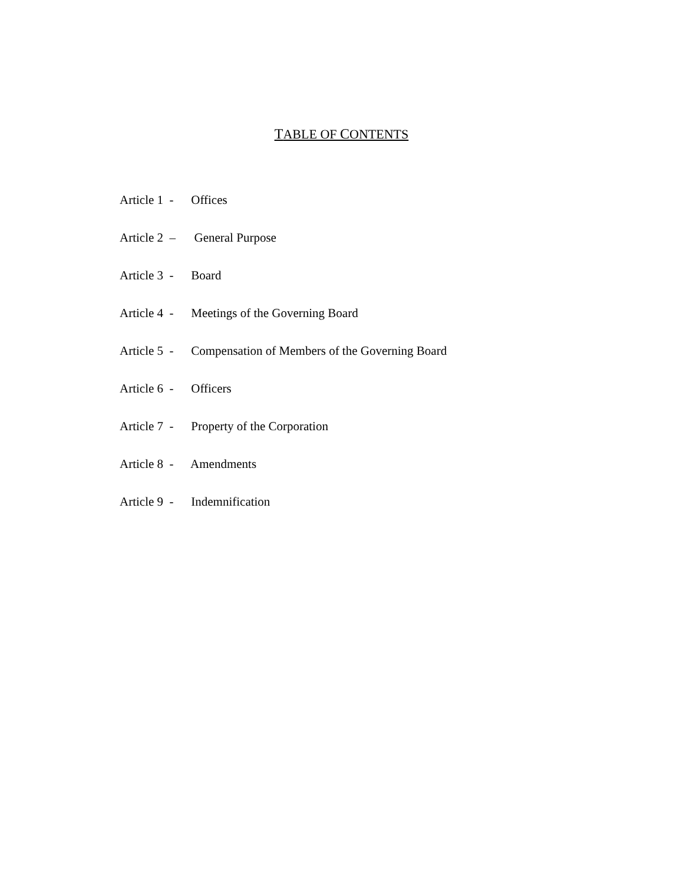TABLE OF CONTENTS
Article 1 - Offices
Article 2 – General Purpose
Article 3 - Board
Article 4 - Meetings of the Governing Board
Article 5 - Compensation of Members of the Governing Board
Article 6 - Officers
Article 7 - Property of the Corporation
Article 8 - Amendments
Article 9 - Indemnification